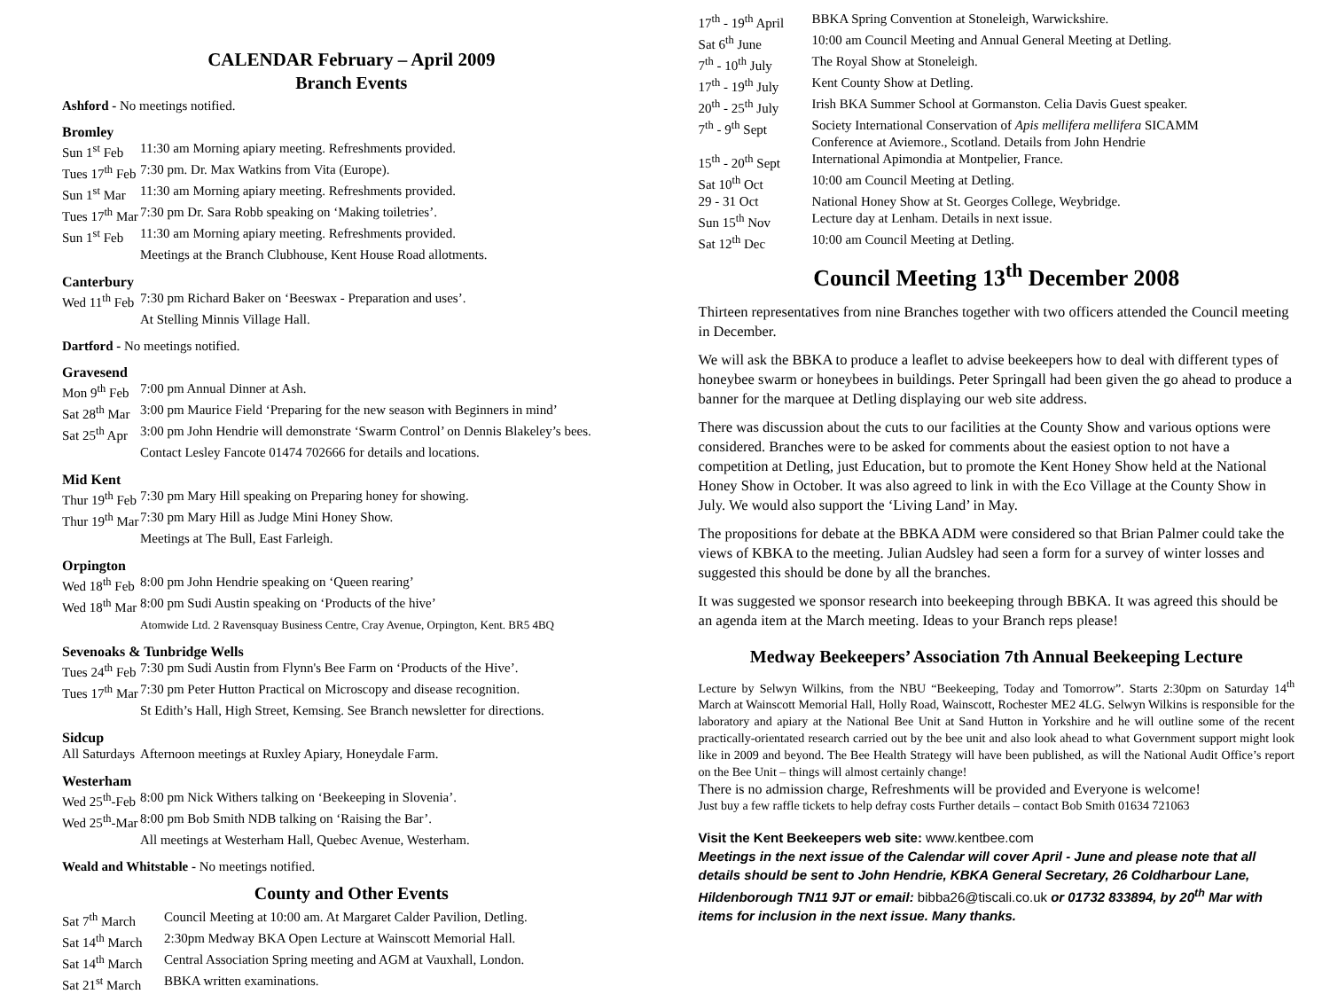CALENDAR February – April 2009
Branch Events
Ashford - No meetings notified.
Bromley
| Sun 1<sup>st</sup> Feb | 11:30 am Morning apiary meeting. Refreshments provided. |
| Tues 17<sup>th</sup> Feb | 7:30 pm. Dr. Max Watkins from Vita (Europe). |
| Sun 1<sup>st</sup> Mar | 11:30 am Morning apiary meeting. Refreshments provided. |
| Tues 17<sup>th</sup> Mar | 7:30 pm Dr. Sara Robb speaking on ‘Making toiletries’. |
| Sun 1<sup>st</sup> Feb | 11:30 am Morning apiary meeting. Refreshments provided. |
| | Meetings at the Branch Clubhouse, Kent House Road allotments. |
Canterbury
| Wed 11<sup>th</sup> Feb | 7:30 pm Richard Baker on ‘Beeswax - Preparation and uses’. |
| | At Stelling Minnis Village Hall. |
Dartford - No meetings notified.
Gravesend
| Mon 9<sup>th</sup> Feb | 7:00 pm Annual Dinner at Ash. |
| Sat 28<sup>th</sup> Mar | 3:00 pm Maurice Field ‘Preparing for the new season with Beginners in mind’ |
| Sat 25<sup>th</sup> Apr | 3:00 pm John Hendrie will demonstrate ‘Swarm Control’ on Dennis Blakeley’s bees. |
| | Contact Lesley Fancote 01474 702666 for details and locations. |
Mid Kent
| Thur 19<sup>th</sup> Feb | 7:30 pm Mary Hill speaking on Preparing honey for showing. |
| Thur 19<sup>th</sup> Mar | 7:30 pm Mary Hill as Judge Mini Honey Show. |
| | Meetings at The Bull, East Farleigh. |
Orpington
| Wed 18<sup>th</sup> Feb | 8:00 pm John Hendrie speaking on ‘Queen rearing’ |
| Wed 18<sup>th</sup> Mar | 8:00 pm Sudi Austin speaking on ‘Products of the hive’ |
| | Atomwide Ltd. 2 Ravensquay Business Centre, Cray Avenue, Orpington, Kent. BR5 4BQ |
Sevenoaks & Tunbridge Wells
| Tues 24<sup>th</sup> Feb | 7:30 pm Sudi Austin from Flynn's Bee Farm on ‘Products of the Hive’. |
| Tues 17<sup>th</sup> Mar | 7:30 pm Peter Hutton Practical on Microscopy and disease recognition. |
| | St Edith’s Hall, High Street, Kemsing. See Branch newsletter for directions. |
Sidcup
| All Saturdays | Afternoon meetings at Ruxley Apiary, Honeydale Farm. |
Westerham
| Wed 25<sup>th</sup>-Feb | 8:00 pm Nick Withers talking on ‘Beekeeping in Slovenia’. |
| Wed 25<sup>th</sup>-Mar | 8:00 pm Bob Smith NDB talking on ‘Raising the Bar’. |
| | All meetings at Westerham Hall, Quebec Avenue, Westerham. |
Weald and Whitstable - No meetings notified.
County and Other Events
| Sat 7<sup>th</sup> March | Council Meeting at 10:00 am. At Margaret Calder Pavilion, Detling. |
| Sat 14<sup>th</sup> March | 2:30pm Medway BKA Open Lecture at Wainscott Memorial Hall. |
| Sat 14<sup>th</sup> March | Central Association Spring meeting and AGM at Vauxhall, London. |
| Sat 21<sup>st</sup> March | BBKA written examinations. |
| 17<sup>th</sup> - 19<sup>th</sup> April | BBKA Spring Convention at Stoneleigh, Warwickshire. |
| Sat 6<sup>th</sup> June | 10:00 am Council Meeting and Annual General Meeting at Detling. |
| 7<sup>th</sup> - 10<sup>th</sup> July | The Royal Show at Stoneleigh. |
| 17<sup>th</sup> - 19<sup>th</sup> July | Kent County Show at Detling. |
| 20<sup>th</sup> - 25<sup>th</sup> July | Irish BKA Summer School at Gormanston. Celia Davis Guest speaker. |
| 7<sup>th</sup> - 9<sup>th</sup> Sept | Society International Conservation of Apis mellifera mellifera SICAMM Conference at Aviemore., Scotland. Details from John Hendrie |
| 15<sup>th</sup> - 20<sup>th</sup> Sept | International Apimondia at Montpelier, France. |
| Sat 10<sup>th</sup> Oct | 10:00 am Council Meeting at Detling. |
| 29 - 31 Oct | National Honey Show at St. Georges College, Weybridge. |
| Sun 15<sup>th</sup> Nov | Lecture day at Lenham. Details in next issue. |
| Sat 12<sup>th</sup> Dec | 10:00 am Council Meeting at Detling. |
Council Meeting 13<sup>th</sup> December 2008
Thirteen representatives from nine Branches together with two officers attended the Council meeting in December.
We will ask the BBKA to produce a leaflet to advise beekeepers how to deal with different types of honeybee swarm or honeybees in buildings. Peter Springall had been given the go ahead to produce a banner for the marquee at Detling displaying our web site address.
There was discussion about the cuts to our facilities at the County Show and various options were considered. Branches were to be asked for comments about the easiest option to not have a competition at Detling, just Education, but to promote the Kent Honey Show held at the National Honey Show in October. It was also agreed to link in with the Eco Village at the County Show in July. We would also support the ‘Living Land’ in May.
The propositions for debate at the BBKA ADM were considered so that Brian Palmer could take the views of KBKA to the meeting. Julian Audsley had seen a form for a survey of winter losses and suggested this should be done by all the branches.
It was suggested we sponsor research into beekeeping through BBKA. It was agreed this should be an agenda item at the March meeting. Ideas to your Branch reps please!
Medway Beekeepers’ Association 7th Annual Beekeeping Lecture
Lecture by Selwyn Wilkins, from the NBU “Beekeeping, Today and Tomorrow”. Starts 2:30pm on Saturday 14<sup>th</sup> March at Wainscott Memorial Hall, Holly Road, Wainscott, Rochester ME2 4LG. Selwyn Wilkins is responsible for the laboratory and apiary at the National Bee Unit at Sand Hutton in Yorkshire and he will outline some of the recent practically-orientated research carried out by the bee unit and also look ahead to what Government support might look like in 2009 and beyond. The Bee Health Strategy will have been published, as will the National Audit Office’s report on the Bee Unit – things will almost certainly change!
There is no admission charge, Refreshments will be provided and Everyone is welcome!
Just buy a few raffle tickets to help defray costs Further details – contact Bob Smith 01634 721063
Visit the Kent Beekeepers web site: www.kentbee.com
Meetings in the next issue of the Calendar will cover April - June and please note that all details should be sent to John Hendrie, KBKA General Secretary, 26 Coldharbour Lane, Hildenborough TN11 9JT or email: bibba26@tiscali.co.uk or 01732 833894, by 20<sup>th</sup> Mar with items for inclusion in the next issue. Many thanks.